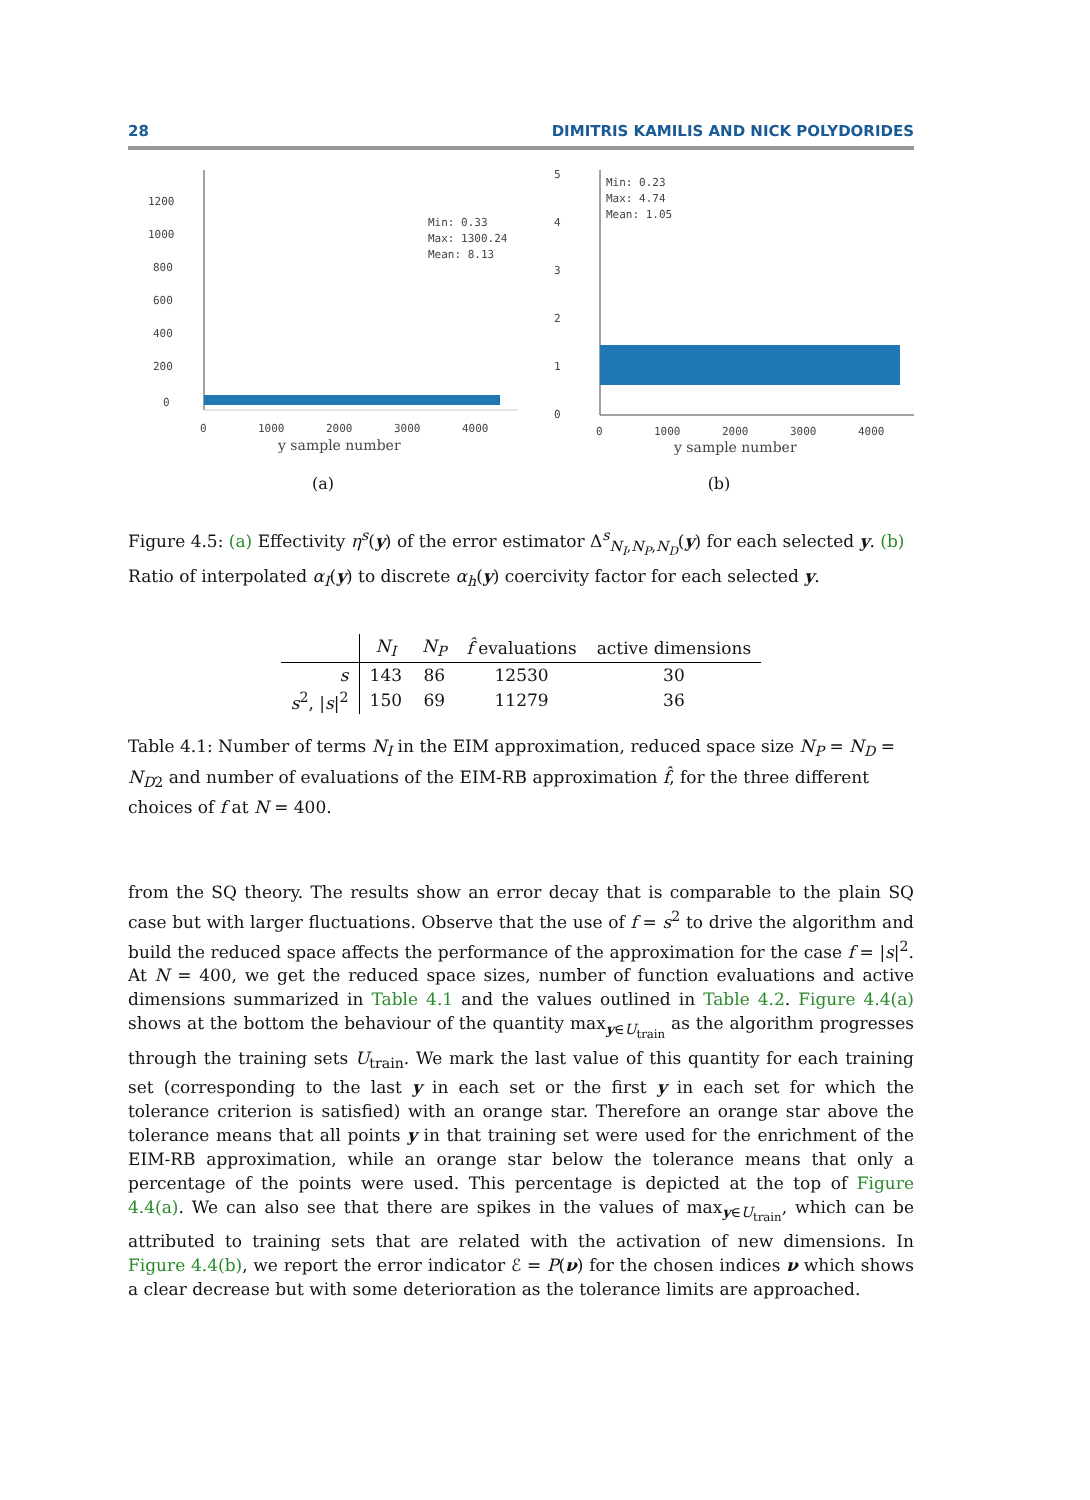28 DIMITRIS KAMILIS AND NICK POLYDORIDES
1200
1000
800
600
400
200
0
0
1000
2000
3000
4000
Min: 0.33
Max: 1300.24
Mean: 8.13
y sample number
(a)
5
4
3
2
1
0
0
1000
2000
3000
4000
Min: 0.23
Max: 4.74
Mean: 1.05
y sample number
(b)
Figure 4.5: (a) Effectivity η<sup>s</sup>(y) of the error estimator Δ<sup>s</sup><sub>N<sub>I</sub>,N<sub>P</sub>,N<sub>D</sub></sub>(y) for each selected y. (b) Ratio of interpolated α<sub>I</sub>(y) to discrete α<sub>h</sub>(y) coercivity factor for each selected y.
| | N<sub>I</sub> | N<sub>P</sub> | f̂ evaluations | active dimensions |
| --- | --- | --- | --- | --- |
| s | 143 | 86 | 12530 | 30 |
| s<sup>2</sup>, / s /<sup>2</sup> | 150 | 69 | 11279 | 36 |
Table 4.1: Number of terms N<sub>I</sub> in the EIM approximation, reduced space size N<sub>P</sub> = N<sub>D</sub> = N<sub>D2</sub> and number of evaluations of the EIM-RB approximation f̂, for the three different choices of f at N = 400.
from the SQ theory. The results show an error decay that is comparable to the plain SQ case but with larger fluctuations. Observe that the use of f = s<sup>2</sup> to drive the algorithm and build the reduced space affects the performance of the approximation for the case f = |s|<sup>2</sup>. At N = 400, we get the reduced space sizes, number of function evaluations and active dimensions summarized in Table 4.1 and the values outlined in Table 4.2. Figure 4.4(a) shows at the bottom the behaviour of the quantity max<sub>y∈U<sub>train</sub></sub> as the algorithm progresses through the training sets U<sub>train</sub>. We mark the last value of this quantity for each training set (corresponding to the last y in each set or the first y in each set for which the tolerance criterion is satisfied) with an orange star. Therefore an orange star above the tolerance means that all points y in that training set were used for the enrichment of the EIM-RB approximation, while an orange star below the tolerance means that only a percentage of the points were used. This percentage is depicted at the top of Figure 4.4(a). We can also see that there are spikes in the values of max<sub>y∈U<sub>train</sub></sub>, which can be attributed to training sets that are related with the activation of new dimensions. In Figure 4.4(b), we report the error indicator ℰ = P(ν) for the chosen indices ν which shows a clear decrease but with some deterioration as the tolerance limits are approached.